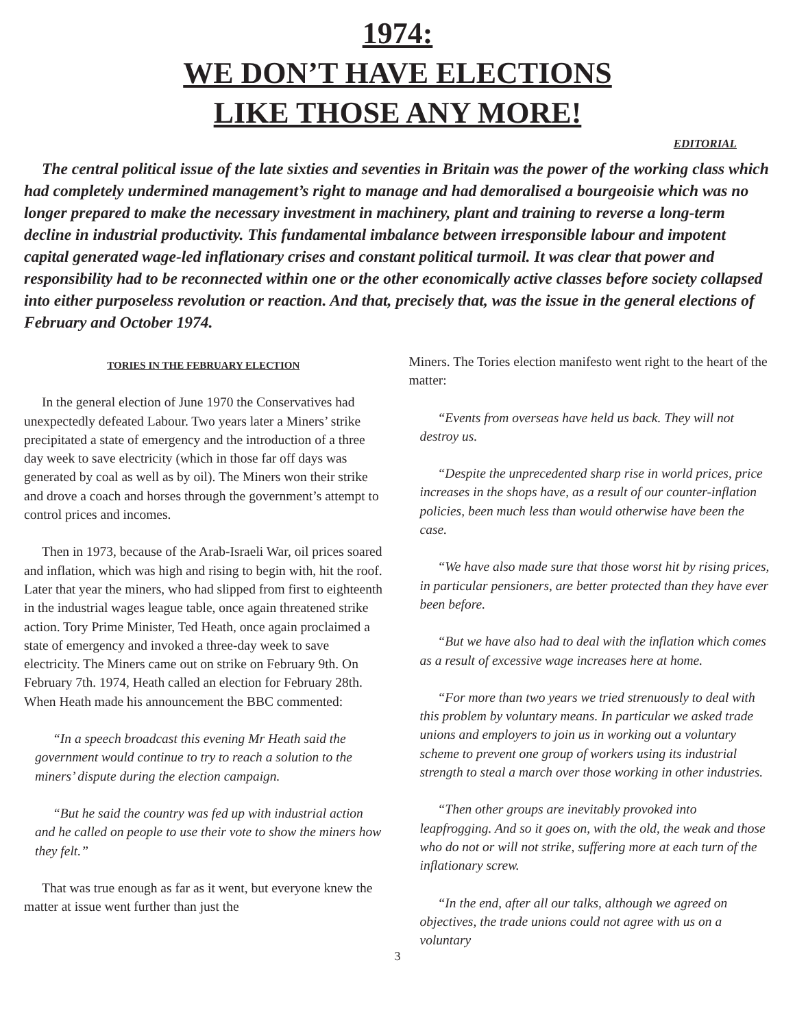1974:
WE DON’T HAVE ELECTIONS
LIKE THOSE ANY MORE!
EDITORIAL
The central political issue of the late sixties and seventies in Britain was the power of the working class which had completely undermined management’s right to manage and had demoralised a bourgeoisie which was no longer prepared to make the necessary investment in machinery, plant and training to reverse a long-term decline in industrial productivity. This fundamental imbalance between irresponsible labour and impotent capital generated wage-led inflationary crises and constant political turmoil. It was clear that power and responsibility had to be reconnected within one or the other economically active classes before society collapsed into either purposeless revolution or reaction. And that, precisely that, was the issue in the general elections of February and October 1974.
TORIES IN THE FEBRUARY ELECTION
In the general election of June 1970 the Conservatives had unexpectedly defeated Labour. Two years later a Miners’ strike precipitated a state of emergency and the introduction of a three day week to save electricity (which in those far off days was generated by coal as well as by oil). The Miners won their strike and drove a coach and horses through the government’s attempt to control prices and incomes.
Then in 1973, because of the Arab-Israeli War, oil prices soared and inflation, which was high and rising to begin with, hit the roof. Later that year the miners, who had slipped from first to eighteenth in the industrial wages league table, once again threatened strike action. Tory Prime Minister, Ted Heath, once again proclaimed a state of emergency and invoked a three-day week to save electricity. The Miners came out on strike on February 9th. On February 7th. 1974, Heath called an election for February 28th. When Heath made his announcement the BBC commented:
“In a speech broadcast this evening Mr Heath said the government would continue to try to reach a solution to the miners’ dispute during the election campaign.
“But he said the country was fed up with industrial action and he called on people to use their vote to show the miners how they felt.”
That was true enough as far as it went, but everyone knew the matter at issue went further than just the
Miners. The Tories election manifesto went right to the heart of the matter:
“Events from overseas have held us back. They will not destroy us.
“Despite the unprecedented sharp rise in world prices, price increases in the shops have, as a result of our counter-inflation policies, been much less than would otherwise have been the case.
“We have also made sure that those worst hit by rising prices, in particular pensioners, are better protected than they have ever been before.
“But we have also had to deal with the inflation which comes as a result of excessive wage increases here at home.
“For more than two years we tried strenuously to deal with this problem by voluntary means. In particular we asked trade unions and employers to join us in working out a voluntary scheme to prevent one group of workers using its industrial strength to steal a march over those working in other industries.
“Then other groups are inevitably provoked into leapfrogging. And so it goes on, with the old, the weak and those who do not or will not strike, suffering more at each turn of the inflationary screw.
“In the end, after all our talks, although we agreed on objectives, the trade unions could not agree with us on a voluntary
3